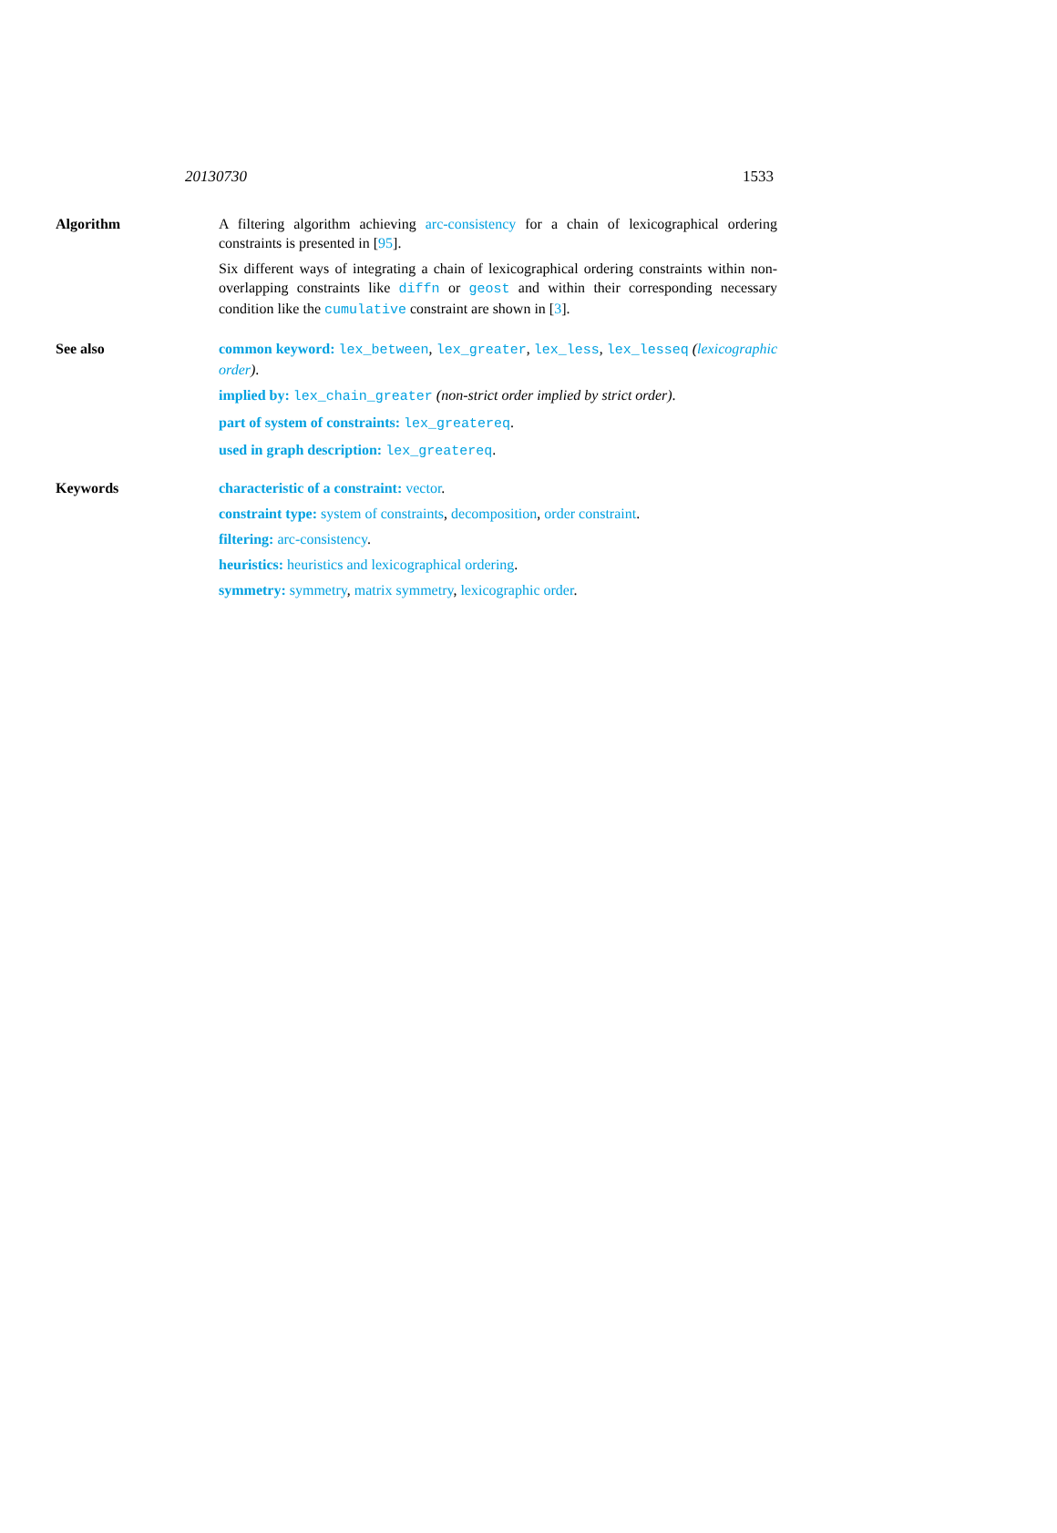20130730 1533
Algorithm A filtering algorithm achieving arc-consistency for a chain of lexicographical ordering constraints is presented in [95].
Six different ways of integrating a chain of lexicographical ordering constraints within non-overlapping constraints like diffn or geost and within their corresponding necessary condition like the cumulative constraint are shown in [3].
See also common keyword: lex_between, lex_greater, lex_less, lex_lesseq (lexicographic order).
implied by: lex_chain_greater (non-strict order implied by strict order).
part of system of constraints: lex_greatereq.
used in graph description: lex_greatereq.
Keywords characteristic of a constraint: vector.
constraint type: system of constraints, decomposition, order constraint.
filtering: arc-consistency.
heuristics: heuristics and lexicographical ordering.
symmetry: symmetry, matrix symmetry, lexicographic order.